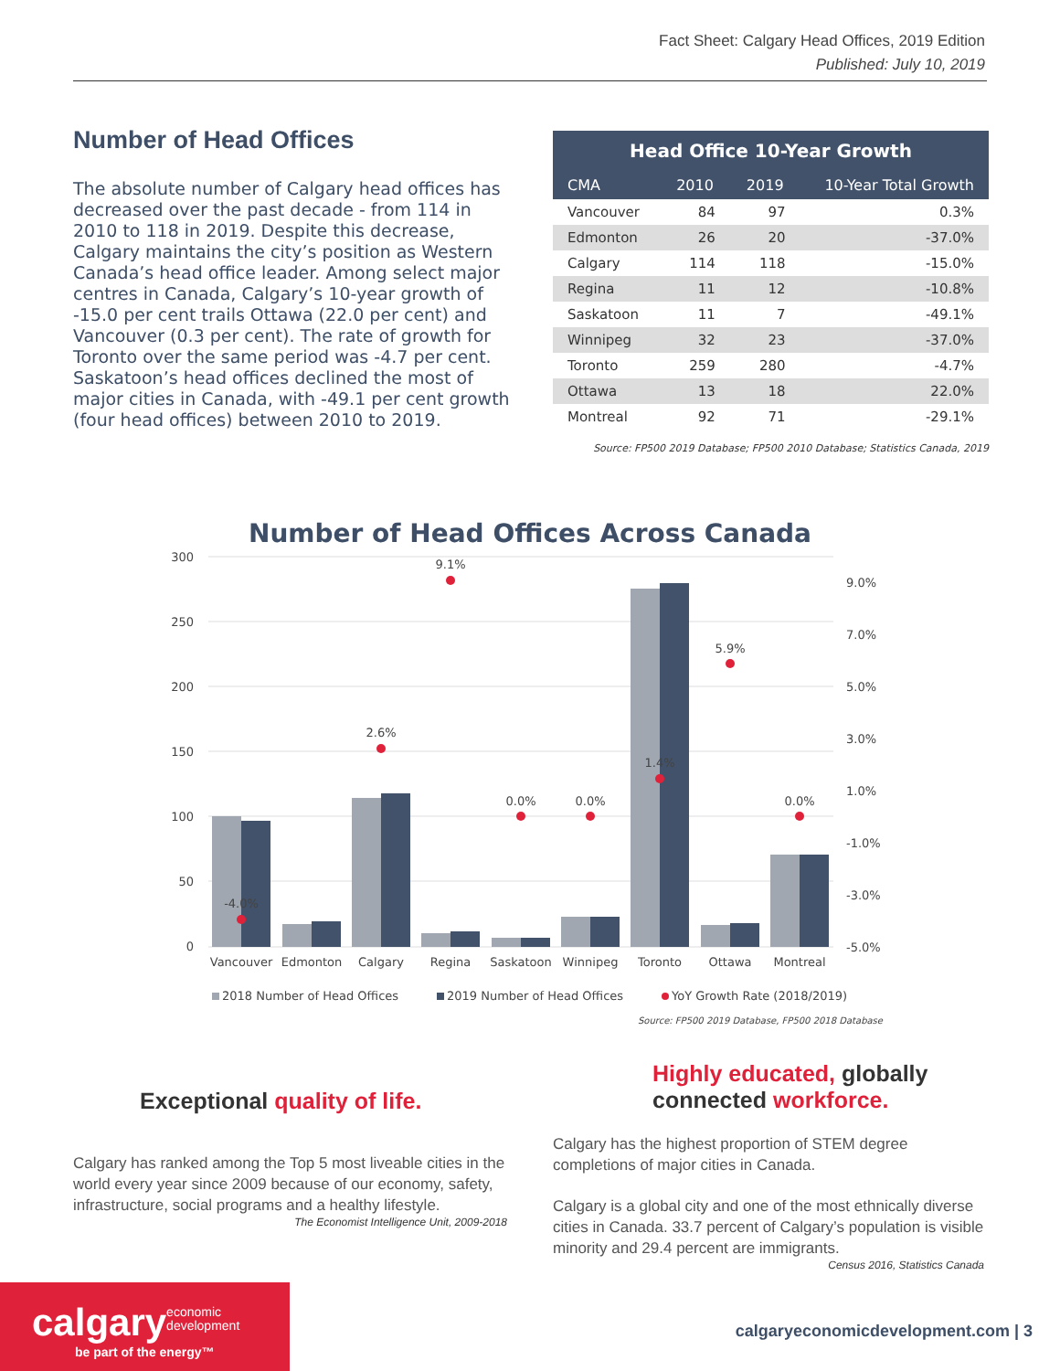Fact Sheet: Calgary Head Offices, 2019 Edition
Published: July 10, 2019
Number of Head Offices
The absolute number of Calgary head offices has decreased over the past decade - from 114 in 2010 to 118 in 2019. Despite this decrease, Calgary maintains the city’s position as Western Canada’s head office leader. Among select major centres in Canada, Calgary’s 10-year growth of -15.0 per cent trails Ottawa (22.0 per cent) and Vancouver (0.3 per cent). The rate of growth for Toronto over the same period was -4.7 per cent. Saskatoon’s head offices declined the most of major cities in Canada, with -49.1 per cent growth (four head offices) between 2010 to 2019.
| Head Office 10-Year Growth | | | |
| --- | --- | --- | --- |
| CMA | 2010 | 2019 | 10-Year Total Growth |
| Vancouver | 84 | 97 | 0.3% |
| Edmonton | 26 | 20 | -37.0% |
| Calgary | 114 | 118 | -15.0% |
| Regina | 11 | 12 | -10.8% |
| Saskatoon | 11 | 7 | -49.1% |
| Winnipeg | 32 | 23 | -37.0% |
| Toronto | 259 | 280 | -4.7% |
| Ottawa | 13 | 18 | 22.0% |
| Montreal | 92 | 71 | -29.1% |
Source: FP500 2019 Database; FP500 2010 Database; Statistics Canada, 2019
Number of Head Offices Across Canada
300
250
200
150
100
50
0
9.0%
7.0%
5.0%
3.0%
1.0%
-1.0%
-3.0%
-5.0%
-4.0%
2.6%
9.1%
0.0%
0.0%
1.4%
5.9%
0.0%
Vancouver
Edmonton
Calgary
Regina
Saskatoon
Winnipeg
Toronto
Ottawa
Montreal
2018 Number of Head Offices
2019 Number of Head Offices
YoY Growth Rate (2018/2019)
Source: FP500 2019 Database, FP500 2018 Database
Exceptional quality of life.
Calgary has ranked among the Top 5 most liveable cities in the world every year since 2009 because of our economy, safety, infrastructure, social programs and a healthy lifestyle.
The Economist Intelligence Unit, 2009-2018
Highly educated, globally
connected workforce.
Calgary has the highest proportion of STEM degree completions of major cities in Canada.
Calgary is a global city and one of the most ethnically diverse cities in Canada. 33.7 percent of Calgary’s population is visible minority and 29.4 percent are immigrants.
Census 2016, Statistics Canada
calgary
economic
development
be part of the energy™
calgaryeconomicdevelopment.com | 3